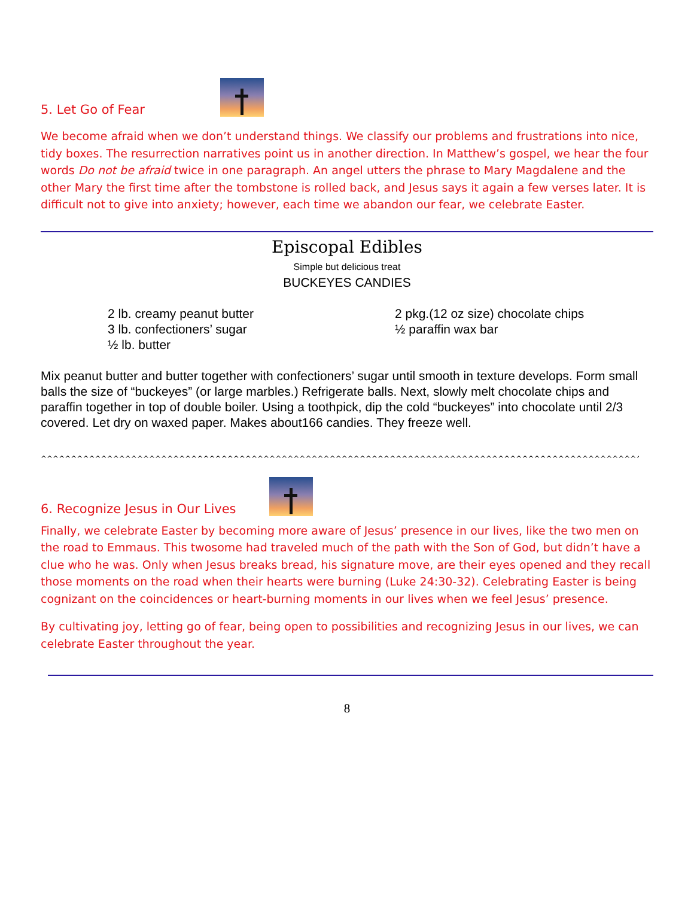5. Let Go of Fear
We become afraid when we don’t understand things. We classify our problems and frustrations into nice, tidy boxes. The resurrection narratives point us in another direction. In Matthew’s gospel, we hear the four words Do not be afraid twice in one paragraph. An angel utters the phrase to Mary Magdalene and the other Mary the first time after the tombstone is rolled back, and Jesus says it again a few verses later. It is difficult not to give into anxiety; however, each time we abandon our fear, we celebrate Easter.
Episcopal Edibles
Simple but delicious treat
BUCKEYES CANDIES
2 lb. creamy peanut butter
3 lb. confectioners’ sugar
½ lb. butter
2 pkg.(12 oz size) chocolate chips
½ paraffin wax bar
Mix peanut butter and butter together with confectioners’ sugar until smooth in texture develops. Form small balls the size of “buckeyes” (or large marbles.) Refrigerate balls. Next, slowly melt chocolate chips and paraffin together in top of double boiler. Using a toothpick, dip the cold “buckeyes” into chocolate until 2/3 covered. Let dry on waxed paper. Makes about166 candies. They freeze well.
^^^^^^^^^^^^^^^^^^^^^^^^^^^^^^^^^^^^^^^^^^^^^^^^^^^^^^^^^^^^^^^^^^^^^^^^^^^^^^^^^^^^^^^^^^^^^^^^^^^^^^^^^^^^^^^^^^^^^^^^^^^^^^^^^^^^^^^^^^^^^^^^^^^^^^^^^^^^^^^^^
6. Recognize Jesus in Our Lives
Finally, we celebrate Easter by becoming more aware of Jesus’ presence in our lives, like the two men on the road to Emmaus. This twosome had traveled much of the path with the Son of God, but didn’t have a clue who he was. Only when Jesus breaks bread, his signature move, are their eyes opened and they recall those moments on the road when their hearts were burning (Luke 24:30-32). Celebrating Easter is being cognizant on the coincidences or heart-burning moments in our lives when we feel Jesus’ presence.
By cultivating joy, letting go of fear, being open to possibilities and recognizing Jesus in our lives, we can celebrate Easter throughout the year.
8